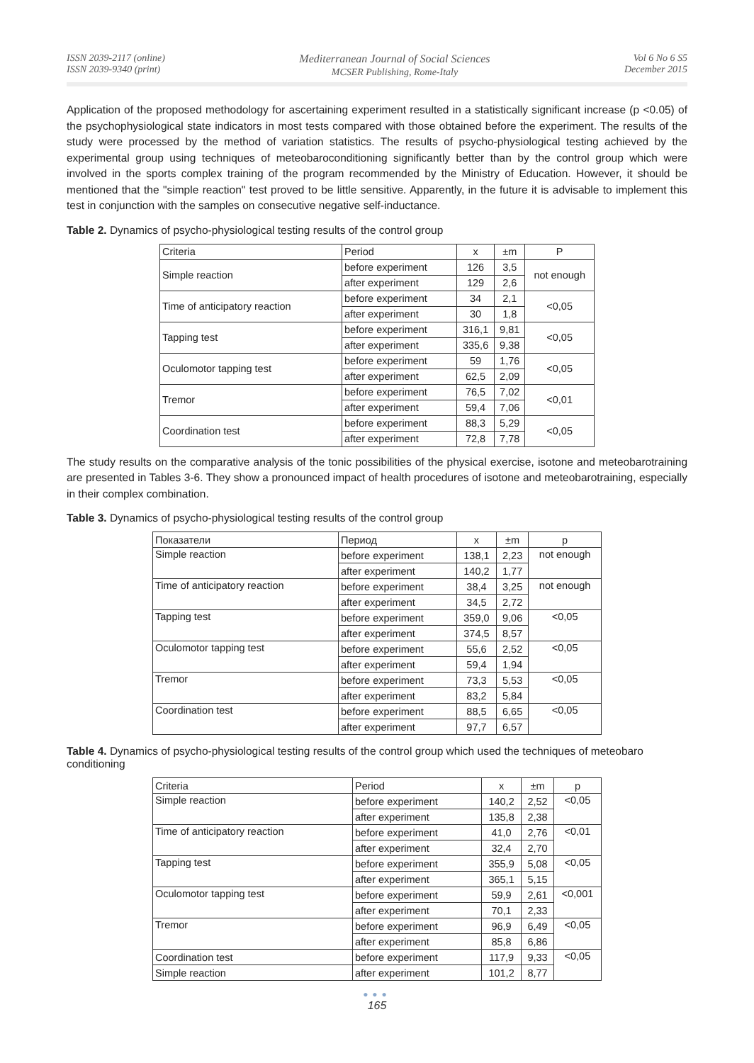ISSN 2039-2117 (online)
ISSN 2039-9340 (print)
Mediterranean Journal of Social Sciences
MCSER Publishing, Rome-Italy
Vol 6 No 6 S5
December 2015
Application of the proposed methodology for ascertaining experiment resulted in a statistically significant increase (p <0.05) of the psychophysiological state indicators in most tests compared with those obtained before the experiment. The results of the study were processed by the method of variation statistics. The results of psycho-physiological testing achieved by the experimental group using techniques of meteobaroconditioning significantly better than by the control group which were involved in the sports complex training of the program recommended by the Ministry of Education. However, it should be mentioned that the "simple reaction" test proved to be little sensitive. Apparently, in the future it is advisable to implement this test in conjunction with the samples on consecutive negative self-inductance.
Table 2. Dynamics of psycho-physiological testing results of the control group
| Criteria | Period | x | ±m | P |
| Simple reaction | before experiment | 126 | 3,5 | not enough |
| | after experiment | 129 | 2,6 | |
| Time of anticipatory reaction | before experiment | 34 | 2,1 | <0,05 |
| | after experiment | 30 | 1,8 | |
| Tapping test | before experiment | 316,1 | 9,81 | <0,05 |
| | after experiment | 335,6 | 9,38 | |
| Oculomotor tapping test | before experiment | 59 | 1,76 | <0,05 |
| | after experiment | 62,5 | 2,09 | |
| Tremor | before experiment | 76,5 | 7,02 | <0,01 |
| | after experiment | 59,4 | 7,06 | |
| Coordination test | before experiment | 88,3 | 5,29 | <0,05 |
| | after experiment | 72,8 | 7,78 | |
The study results on the comparative analysis of the tonic possibilities of the physical exercise, isotone and meteobarotraining are presented in Tables 3-6. They show a pronounced impact of health procedures of isotone and meteobarotraining, especially in their complex combination.
Table 3. Dynamics of psycho-physiological testing results of the control group
| Показатели | Период | x | ±m | p |
| Simple reaction | before experiment | 138,1 | 2,23 | not enough |
| | after experiment | 140,2 | 1,77 | |
| Time of anticipatory reaction | before experiment | 38,4 | 3,25 | not enough |
| | after experiment | 34,5 | 2,72 | |
| Tapping test | before experiment | 359,0 | 9,06 | <0,05 |
| | after experiment | 374,5 | 8,57 | |
| Oculomotor tapping test | before experiment | 55,6 | 2,52 | <0,05 |
| | after experiment | 59,4 | 1,94 | |
| Tremor | before experiment | 73,3 | 5,53 | <0,05 |
| | after experiment | 83,2 | 5,84 | |
| Coordination test | before experiment | 88,5 | 6,65 | <0,05 |
| | after experiment | 97,7 | 6,57 | |
Table 4. Dynamics of psycho-physiological testing results of the control group which used the techniques of meteobaro conditioning
| Criteria | Period | x | ±m | p |
| Simple reaction | before experiment | 140,2 | 2,52 | <0,05 |
| | after experiment | 135,8 | 2,38 | |
| Time of anticipatory reaction | before experiment | 41,0 | 2,76 | <0,01 |
| | after experiment | 32,4 | 2,70 | |
| Tapping test | before experiment | 355,9 | 5,08 | <0,05 |
| | after experiment | 365,1 | 5,15 | |
| Oculomotor tapping test | before experiment | 59,9 | 2,61 | <0,001 |
| | after experiment | 70,1 | 2,33 | |
| Tremor | before experiment | 96,9 | 6,49 | <0,05 |
| | after experiment | 85,8 | 6,86 | |
| Coordination test | before experiment | 117,9 | 9,33 | <0,05 |
| Simple reaction | after experiment | 101,2 | 8,77 | |
●●●
165